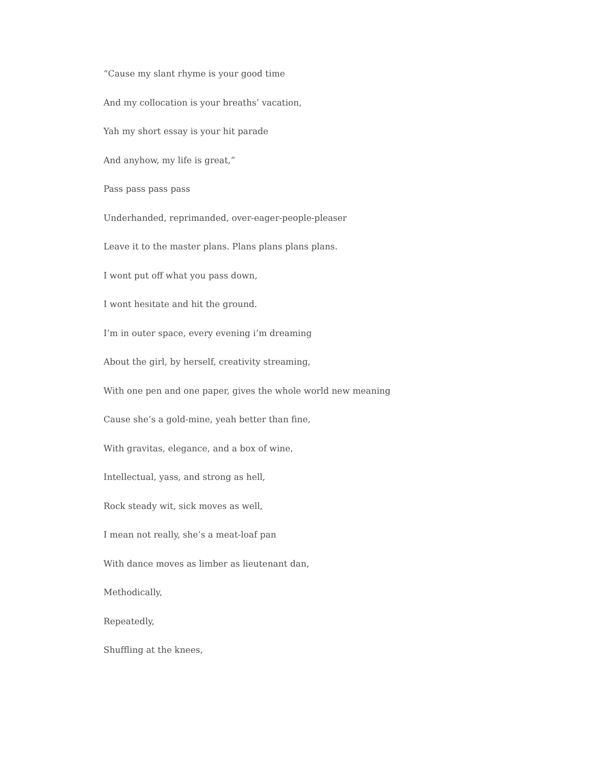“Cause my slant rhyme is your good time
And my collocation is your breaths’ vacation,
Yah my short essay is your hit parade
And anyhow, my life is great,”
Pass pass pass pass
Underhanded, reprimanded, over-eager-people-pleaser
Leave it to the master plans. Plans plans plans plans.
I wont put off what you pass down,
I wont hesitate and hit the ground.
I’m in outer space, every evening i’m dreaming
About the girl, by herself, creativity streaming,
With one pen and one paper, gives the whole world new meaning
Cause she’s a gold-mine, yeah better than fine,
With gravitas, elegance, and a box of wine,
Intellectual, yass, and strong as hell,
Rock steady wit, sick moves as well,
I mean not really, she’s a meat-loaf pan
With dance moves as limber as lieutenant dan,
Methodically,
Repeatedly,
Shuffling at the knees,